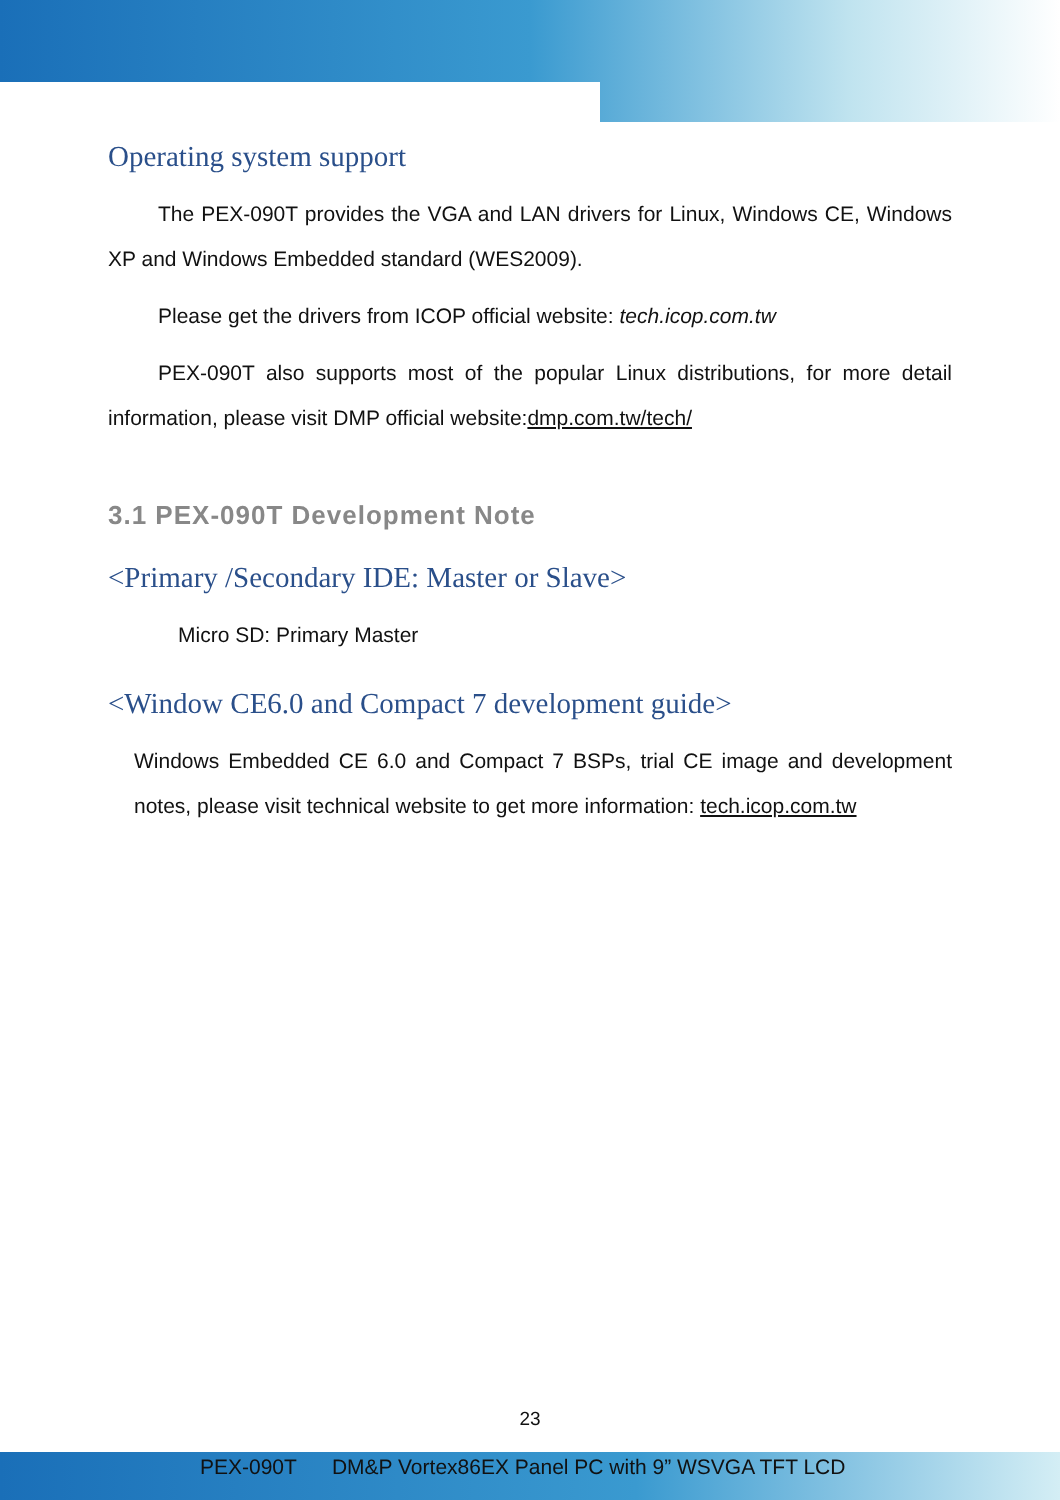Operating system support
The PEX-090T provides the VGA and LAN drivers for Linux, Windows CE, Windows XP and Windows Embedded standard (WES2009).
Please get the drivers from ICOP official website: tech.icop.com.tw
PEX-090T also supports most of the popular Linux distributions, for more detail information, please visit DMP official website:dmp.com.tw/tech/
3.1 PEX-090T Development Note
<Primary /Secondary IDE: Master or Slave>
Micro SD: Primary Master
<Window CE6.0 and Compact 7 development guide>
Windows Embedded CE 6.0 and Compact 7 BSPs, trial CE image and development notes, please visit technical website to get more information: tech.icop.com.tw
23
PEX-090T DM&P Vortex86EX Panel PC with 9” WSVGA TFT LCD